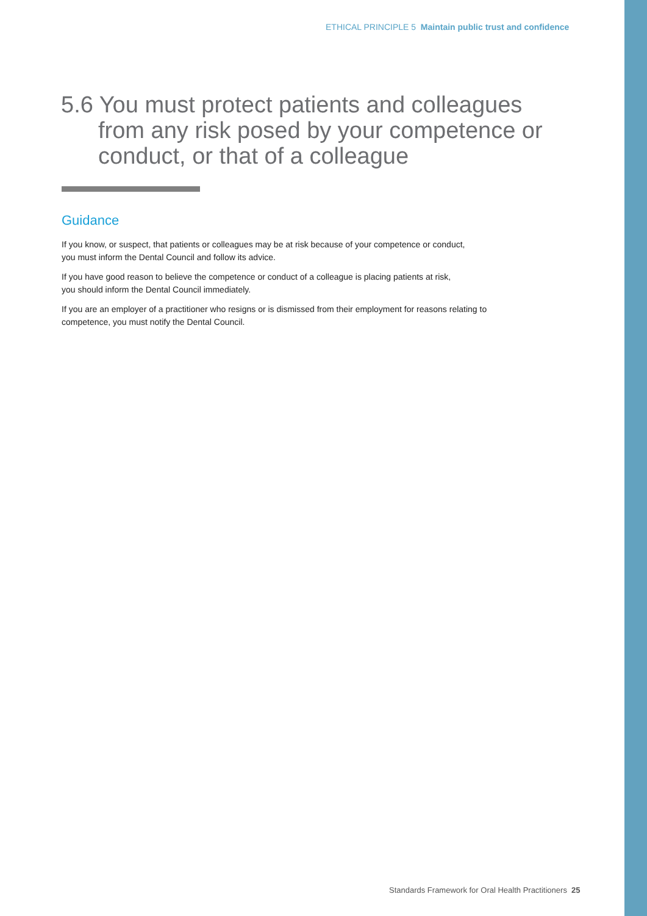ETHICAL PRINCIPLE 5 Maintain public trust and confidence
5.6 You must protect patients and colleagues
from any risk posed by your competence or conduct, or that of a colleague
Guidance
If you know, or suspect, that patients or colleagues may be at risk because of your competence or conduct,
you must inform the Dental Council and follow its advice.
If you have good reason to believe the competence or conduct of a colleague is placing patients at risk,
you should inform the Dental Council immediately.
If you are an employer of a practitioner who resigns or is dismissed from their employment for reasons relating to competence, you must notify the Dental Council.
Standards Framework for Oral Health Practitioners 25